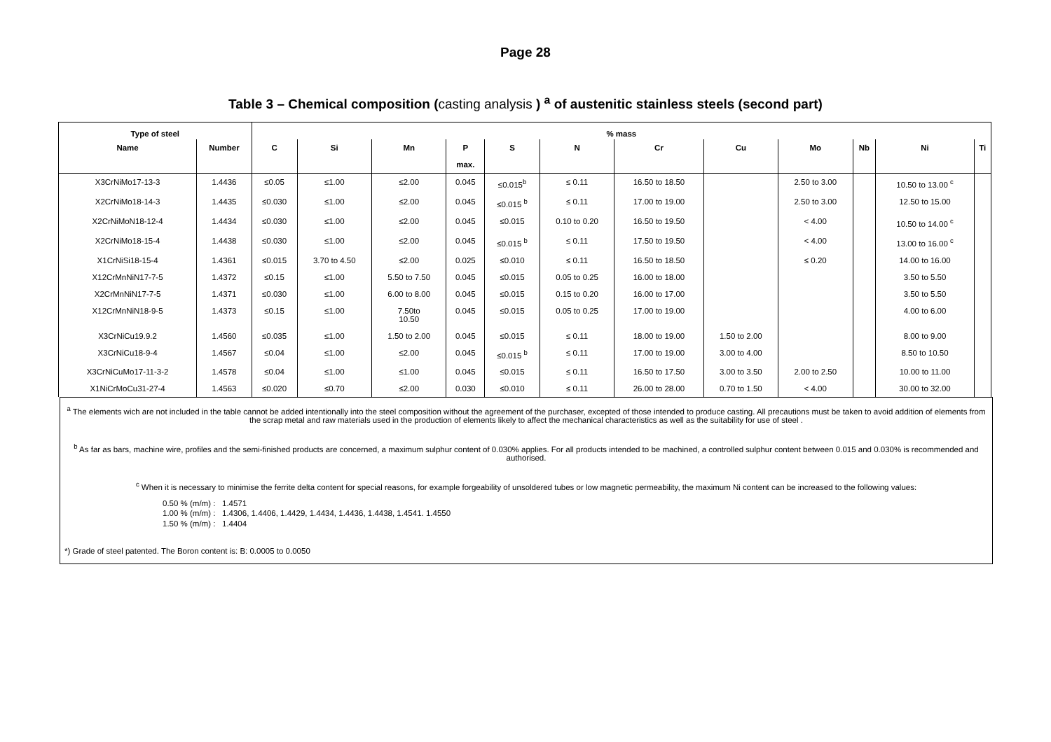Page 28
Table 3 – Chemical composition (casting analysis ) <sup>a</sup> of austenitic stainless steels (second part)
| Type of steel | | % mass | | | | | | | | | | | |
| --- | --- | --- | --- | --- | --- | --- | --- | --- | --- | --- | --- | --- | --- |
| Name | Number | C | Si | Mn | P max. | S | N | Cr | Cu | Mo | Nb | Ni | Ti |
| X3CrNiMo17-13-3 | 1.4436 | ≤0.05 | ≤1.00 | ≤2.00 | 0.045 | ≤0.015<sup>b</sup> | ≤ 0.11 | 16.50 to 18.50 | | 2.50 to 3.00 | | 10.50 to 13.00 <sup>c</sup> | |
| X2CrNiMo18-14-3 | 1.4435 | ≤0.030 | ≤1.00 | ≤2.00 | 0.045 | ≤0.015 <sup>b</sup> | ≤ 0.11 | 17.00 to 19.00 | | 2.50 to 3.00 | | 12.50 to 15.00 | |
| X2CrNiMoN18-12-4 | 1.4434 | ≤0.030 | ≤1.00 | ≤2.00 | 0.045 | ≤0.015 | 0.10 to 0.20 | 16.50 to 19.50 | | < 4.00 | | 10.50 to 14.00 <sup>c</sup> | |
| X2CrNiMo18-15-4 | 1.4438 | ≤0.030 | ≤1.00 | ≤2.00 | 0.045 | ≤0.015 <sup>b</sup> | ≤ 0.11 | 17.50 to 19.50 | | < 4.00 | | 13.00 to 16.00 <sup>c</sup> | |
| X1CrNiSi18-15-4 | 1.4361 | ≤0.015 | 3.70 to 4.50 | ≤2.00 | 0.025 | ≤0.010 | ≤ 0.11 | 16.50 to 18.50 | | ≤ 0.20 | | 14.00 to 16.00 | |
| X12CrMnNiN17-7-5 | 1.4372 | ≤0.15 | ≤1.00 | 5.50 to 7.50 | 0.045 | ≤0.015 | 0.05 to 0.25 | 16.00 to 18.00 | | | | 3.50 to 5.50 | |
| X2CrMnNiN17-7-5 | 1.4371 | ≤0.030 | ≤1.00 | 6.00 to 8.00 | 0.045 | ≤0.015 | 0.15 to 0.20 | 16.00 to 17.00 | | | | 3.50 to 5.50 | |
| X12CrMnNiN18-9-5 | 1.4373 | ≤0.15 | ≤1.00 | 7.50to 10.50 | 0.045 | ≤0.015 | 0.05 to 0.25 | 17.00 to 19.00 | | | | 4.00 to 6.00 | |
| X3CrNiCu19.9.2 | 1.4560 | ≤0.035 | ≤1.00 | 1.50 to 2.00 | 0.045 | ≤0.015 | ≤ 0.11 | 18.00 to 19.00 | 1.50 to 2.00 | | | 8.00 to 9.00 | |
| X3CrNiCu18-9-4 | 1.4567 | ≤0.04 | ≤1.00 | ≤2.00 | 0.045 | ≤0.015 <sup>b</sup> | ≤ 0.11 | 17.00 to 19.00 | 3.00 to 4.00 | | | 8.50 to 10.50 | |
| X3CrNiCuMo17-11-3-2 | 1.4578 | ≤0.04 | ≤1.00 | ≤1.00 | 0.045 | ≤0.015 | ≤ 0.11 | 16.50 to 17.50 | 3.00 to 3.50 | 2.00 to 2.50 | | 10.00 to 11.00 | |
| X1NiCrMoCu31-27-4 | 1.4563 | ≤0.020 | ≤0.70 | ≤2.00 | 0.030 | ≤0.010 | ≤ 0.11 | 26.00 to 28.00 | 0.70 to 1.50 | < 4.00 | | 30.00 to 32.00 | |
<sup>a</sup> The elements wich are not included in the table cannot be added intentionally into the steel composition without the agreement of the purchaser, excepted of those intended to produce casting. All precautions must be taken to avoid addition of elements from the scrap metal and raw materials used in the production of elements likely to affect the mechanical characteristics as well as the suitability for use of steel .
<sup>b</sup> As far as bars, machine wire, profiles and the semi-finished products are concerned, a maximum sulphur content of 0.030% applies. For all products intended to be machined, a controlled sulphur content between 0.015 and 0.030% is recommended and authorised.
<sup>c</sup> When it is necessary to minimise the ferrite delta content for special reasons, for example forgeability of unsoldered tubes or low magnetic permeability, the maximum Ni content can be increased to the following values:
0.50 % (m/m) : 1.4571
1.00 % (m/m) : 1.4306, 1.4406, 1.4429, 1.4434, 1.4436, 1.4438, 1.4541. 1.4550
1.50 % (m/m) : 1.4404
*) Grade of steel patented. The Boron content is: B: 0.0005 to 0.0050